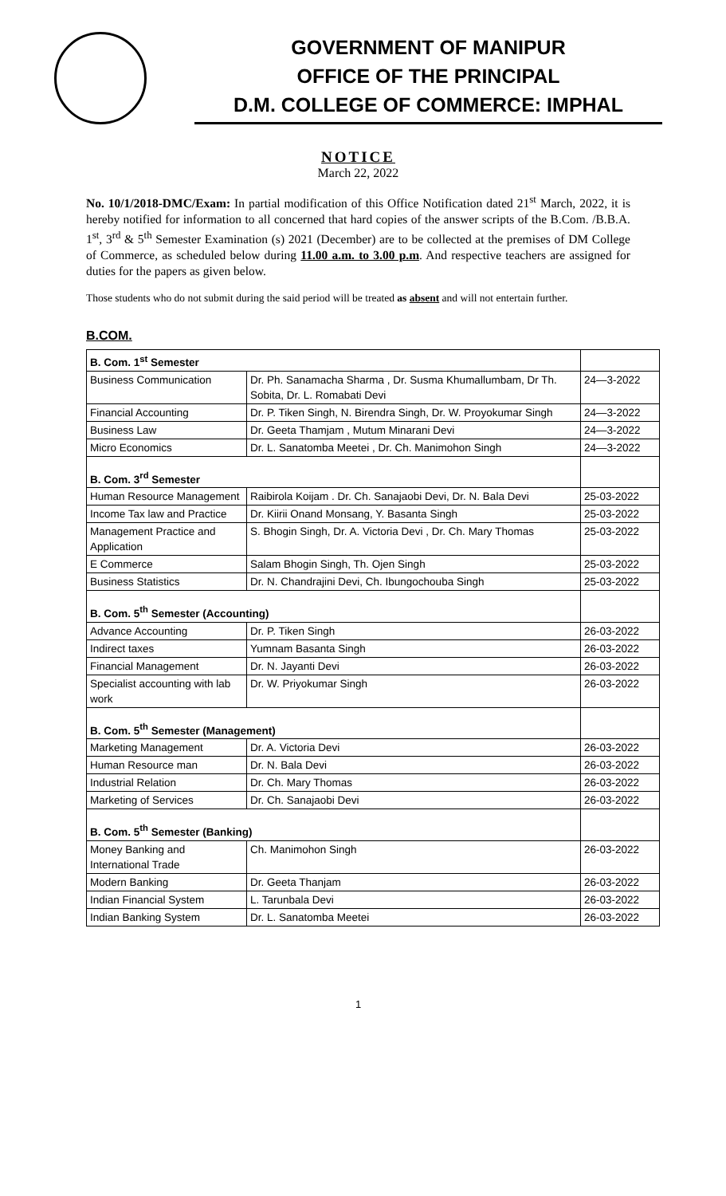GOVERNMENT OF MANIPUR
OFFICE OF THE PRINCIPAL
D.M. COLLEGE OF COMMERCE: IMPHAL
NOTICE
March 22, 2022
No. 10/1/2018-DMC/Exam: In partial modification of this Office Notification dated 21<sup>st</sup> March, 2022, it is hereby notified for information to all concerned that hard copies of the answer scripts of the B.Com. /B.B.A. 1<sup>st</sup>, 3<sup>rd</sup> & 5<sup>th</sup> Semester Examination (s) 2021 (December) are to be collected at the premises of DM College of Commerce, as scheduled below during 11.00 a.m. to 3.00 p.m. And respective teachers are assigned for duties for the papers as given below.
Those students who do not submit during the said period will be treated as absent and will not entertain further.
B.COM.
| B. Com. 1<sup>st</sup> Semester | | |
| Business Communication | Dr. Ph. Sanamacha Sharma , Dr. Susma Khumallumbam, Dr Th. Sobita, Dr. L. Romabati Devi | 24—3-2022 |
| Financial Accounting | Dr. P. Tiken Singh, N. Birendra Singh, Dr. W. Proyokumar Singh | 24—3-2022 |
| Business Law | Dr. Geeta Thamjam , Mutum Minarani Devi | 24—3-2022 |
| Micro Economics | Dr. L. Sanatomba Meetei , Dr. Ch. Manimohon Singh | 24—3-2022 |
| B. Com. 3<sup>rd</sup> Semester | | |
| Human Resource Management | Raibirola Koijam . Dr. Ch. Sanajaobi Devi, Dr. N. Bala Devi | 25-03-2022 |
| Income Tax law and Practice | Dr. Kiirii Onand Monsang, Y. Basanta Singh | 25-03-2022 |
| Management Practice and Application | S. Bhogin Singh, Dr. A. Victoria Devi , Dr. Ch. Mary Thomas | 25-03-2022 |
| E Commerce | Salam Bhogin Singh, Th. Ojen Singh | 25-03-2022 |
| Business Statistics | Dr. N. Chandrajini Devi, Ch. Ibungochouba Singh | 25-03-2022 |
| B. Com. 5<sup>th</sup> Semester (Accounting) | | |
| Advance Accounting | Dr. P. Tiken Singh | 26-03-2022 |
| Indirect taxes | Yumnam Basanta Singh | 26-03-2022 |
| Financial Management | Dr. N. Jayanti Devi | 26-03-2022 |
| Specialist accounting with lab work | Dr. W. Priyokumar Singh | 26-03-2022 |
| B. Com. 5<sup>th</sup> Semester (Management) | | |
| Marketing Management | Dr. A. Victoria Devi | 26-03-2022 |
| Human Resource man | Dr. N. Bala Devi | 26-03-2022 |
| Industrial Relation | Dr. Ch. Mary Thomas | 26-03-2022 |
| Marketing of Services | Dr. Ch. Sanajaobi Devi | 26-03-2022 |
| B. Com. 5<sup>th</sup> Semester (Banking) | | |
| Money Banking and International Trade | Ch. Manimohon Singh | 26-03-2022 |
| Modern Banking | Dr. Geeta Thanjam | 26-03-2022 |
| Indian Financial System | L. Tarunbala Devi | 26-03-2022 |
| Indian Banking System | Dr. L. Sanatomba Meetei | 26-03-2022 |
1